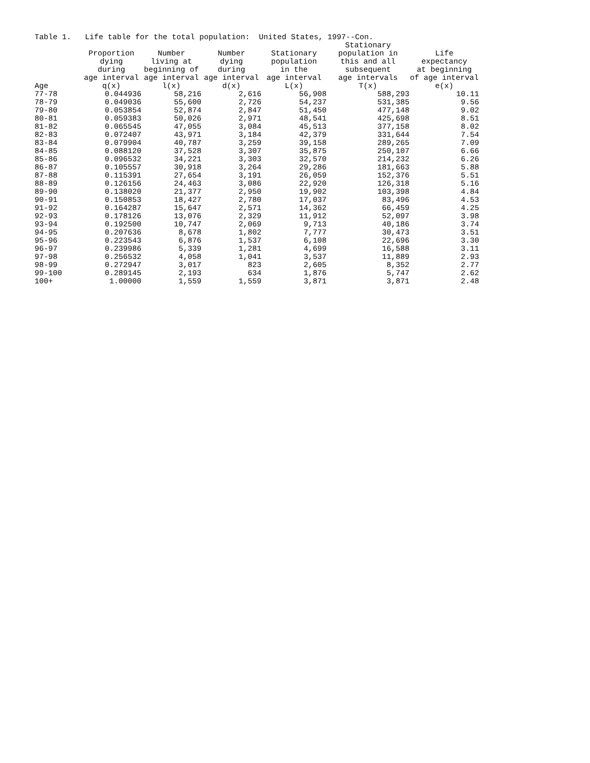Table 1. Life table for the total population: United States, 1997--Con.
| Age | Proportion dying during age interval q(x) | Number living at beginning of age interval l(x) | Number dying during age interval d(x) | Stationary population in the age interval L(x) | Stationary population in this and all subsequent age intervals T(x) | Life expectancy at beginning of age interval e(x) |
| --- | --- | --- | --- | --- | --- | --- |
| 77-78 | 0.044936 | 58,216 | 2,616 | 56,908 | 588,293 | 10.11 |
| 78-79 | 0.049036 | 55,600 | 2,726 | 54,237 | 531,385 | 9.56 |
| 79-80 | 0.053854 | 52,874 | 2,847 | 51,450 | 477,148 | 9.02 |
| 80-81 | 0.059383 | 50,026 | 2,971 | 48,541 | 425,698 | 8.51 |
| 81-82 | 0.065545 | 47,055 | 3,084 | 45,513 | 377,158 | 8.02 |
| 82-83 | 0.072407 | 43,971 | 3,184 | 42,379 | 331,644 | 7.54 |
| 83-84 | 0.079904 | 40,787 | 3,259 | 39,158 | 289,265 | 7.09 |
| 84-85 | 0.088120 | 37,528 | 3,307 | 35,875 | 250,107 | 6.66 |
| 85-86 | 0.096532 | 34,221 | 3,303 | 32,570 | 214,232 | 6.26 |
| 86-87 | 0.105557 | 30,918 | 3,264 | 29,286 | 181,663 | 5.88 |
| 87-88 | 0.115391 | 27,654 | 3,191 | 26,059 | 152,376 | 5.51 |
| 88-89 | 0.126156 | 24,463 | 3,086 | 22,920 | 126,318 | 5.16 |
| 89-90 | 0.138020 | 21,377 | 2,950 | 19,902 | 103,398 | 4.84 |
| 90-91 | 0.150853 | 18,427 | 2,780 | 17,037 | 83,496 | 4.53 |
| 91-92 | 0.164287 | 15,647 | 2,571 | 14,362 | 66,459 | 4.25 |
| 92-93 | 0.178126 | 13,076 | 2,329 | 11,912 | 52,097 | 3.98 |
| 93-94 | 0.192500 | 10,747 | 2,069 | 9,713 | 40,186 | 3.74 |
| 94-95 | 0.207636 | 8,678 | 1,802 | 7,777 | 30,473 | 3.51 |
| 95-96 | 0.223543 | 6,876 | 1,537 | 6,108 | 22,696 | 3.30 |
| 96-97 | 0.239986 | 5,339 | 1,281 | 4,699 | 16,588 | 3.11 |
| 97-98 | 0.256532 | 4,058 | 1,041 | 3,537 | 11,889 | 2.93 |
| 98-99 | 0.272947 | 3,017 | 823 | 2,605 | 8,352 | 2.77 |
| 99-100 | 0.289145 | 2,193 | 634 | 1,876 | 5,747 | 2.62 |
| 100+ | 1.00000 | 1,559 | 1,559 | 3,871 | 3,871 | 2.48 |